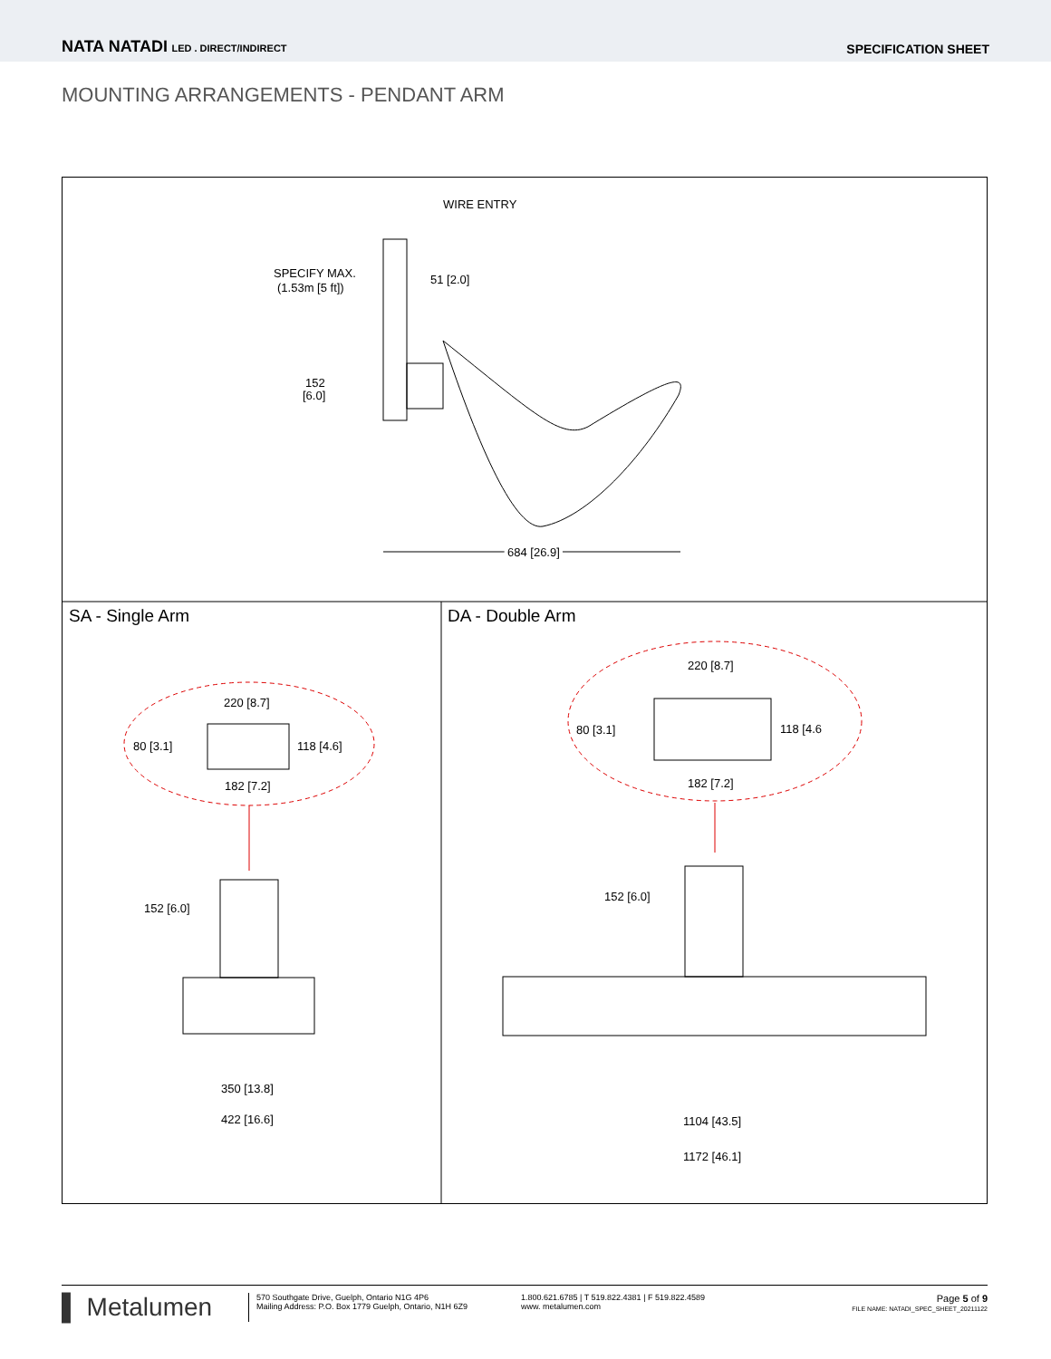NATA NATADI LED . DIRECT/INDIRECT
SPECIFICATION SHEET
MOUNTING ARRANGEMENTS - PENDANT ARM
WIRE ENTRY
SPECIFY MAX.
(1.53m [5 ft])
51 [2.0]
152
[6.0]
684 [26.9]
SA - Single Arm
DA - Double Arm
220 [8.7]
80 [3.1]
118 [4.6]
182 [7.2]
152 [6.0]
350 [13.8]
422 [16.6]
220 [8.7]
80 [3.1]
118 [4.6
182 [7.2]
152 [6.0]
1104 [43.5]
1172 [46.1]
▌ Metalumen
570 Southgate Drive, Guelph, Ontario N1G 4P6
Mailing Address: P.O. Box 1779 Guelph, Ontario, N1H 6Z9
1.800.621.6785 | T 519.822.4381 | F 519.822.4589
www. metalumen.com
Page 5 of 9
FILE NAME: NATADI_SPEC_SHEET_20211122